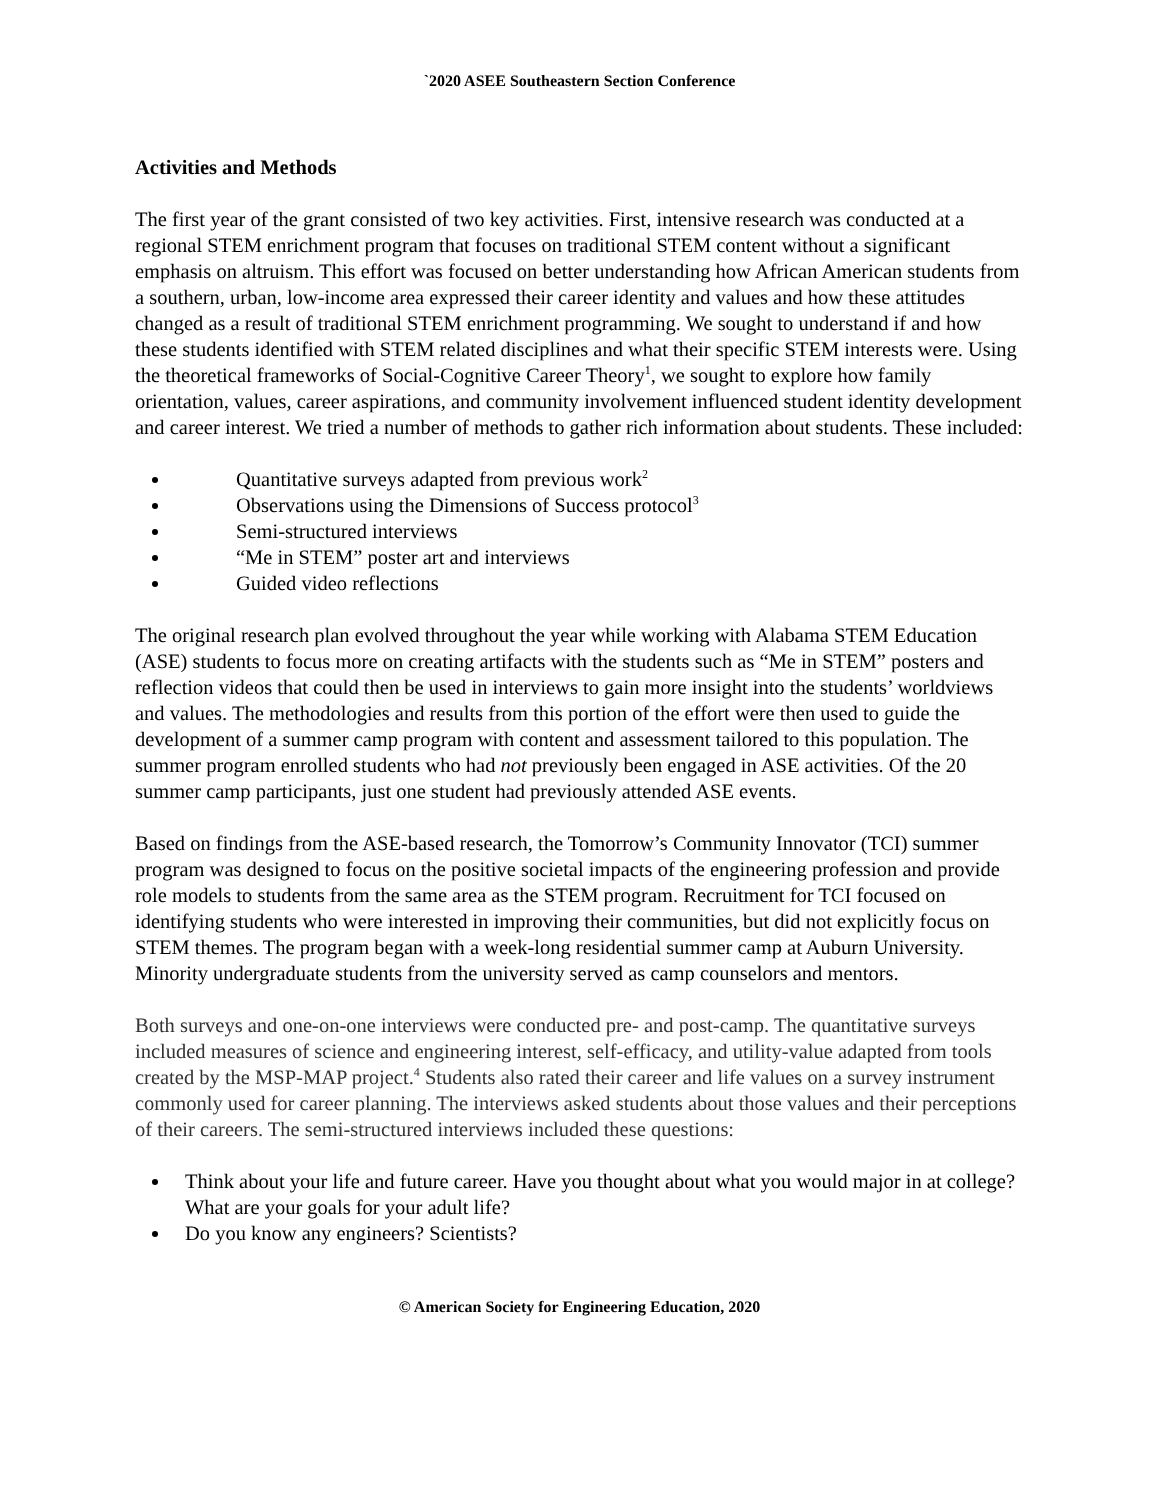`2020 ASEE Southeastern Section Conference
Activities and Methods
The first year of the grant consisted of two key activities. First, intensive research was conducted at a regional STEM enrichment program that focuses on traditional STEM content without a significant emphasis on altruism. This effort was focused on better understanding how African American students from a southern, urban, low-income area expressed their career identity and values and how these attitudes changed as a result of traditional STEM enrichment programming. We sought to understand if and how these students identified with STEM related disciplines and what their specific STEM interests were. Using the theoretical frameworks of Social-Cognitive Career Theory<sup>1</sup>, we sought to explore how family orientation, values, career aspirations, and community involvement influenced student identity development and career interest. We tried a number of methods to gather rich information about students. These included:
Quantitative surveys adapted from previous work<sup>2</sup>
Observations using the Dimensions of Success protocol<sup>3</sup>
Semi-structured interviews
“Me in STEM” poster art and interviews
Guided video reflections
The original research plan evolved throughout the year while working with Alabama STEM Education (ASE) students to focus more on creating artifacts with the students such as “Me in STEM” posters and reflection videos that could then be used in interviews to gain more insight into the students’ worldviews and values. The methodologies and results from this portion of the effort were then used to guide the development of a summer camp program with content and assessment tailored to this population. The summer program enrolled students who had not previously been engaged in ASE activities. Of the 20 summer camp participants, just one student had previously attended ASE events.
Based on findings from the ASE-based research, the Tomorrow’s Community Innovator (TCI) summer program was designed to focus on the positive societal impacts of the engineering profession and provide role models to students from the same area as the STEM program. Recruitment for TCI focused on identifying students who were interested in improving their communities, but did not explicitly focus on STEM themes. The program began with a week-long residential summer camp at Auburn University. Minority undergraduate students from the university served as camp counselors and mentors.
Both surveys and one-on-one interviews were conducted pre- and post-camp. The quantitative surveys included measures of science and engineering interest, self-efficacy, and utility-value adapted from tools created by the MSP-MAP project.<sup>4</sup> Students also rated their career and life values on a survey instrument commonly used for career planning. The interviews asked students about those values and their perceptions of their careers. The semi-structured interviews included these questions:
Think about your life and future career. Have you thought about what you would major in at college? What are your goals for your adult life?
Do you know any engineers? Scientists?
© American Society for Engineering Education, 2020